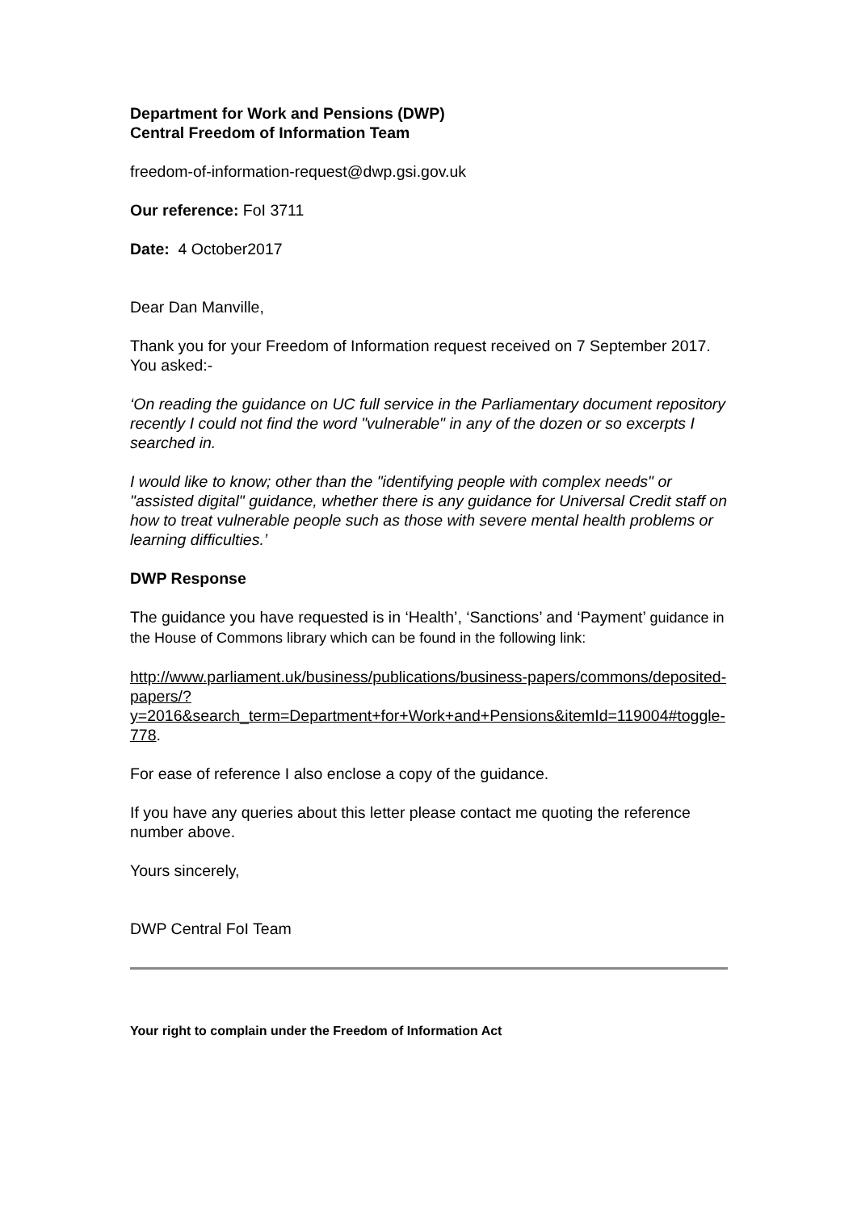Department for Work and Pensions (DWP)
Central Freedom of Information Team
freedom-of-information-request@dwp.gsi.gov.uk
Our reference: FoI 3711
Date: 4 October2017
Dear Dan Manville,
Thank you for your Freedom of Information request received on 7 September 2017. You asked:-
‘On reading the guidance on UC full service in the Parliamentary document repository recently I could not find the word "vulnerable" in any of the dozen or so excerpts I searched in.
I would like to know; other than the "identifying people with complex needs" or "assisted digital" guidance, whether there is any guidance for Universal Credit staff on how to treat vulnerable people such as those with severe mental health problems or learning difficulties.’
DWP Response
The guidance you have requested is in ‘Health’, ‘Sanctions’ and ‘Payment’ guidance in the House of Commons library which can be found in the following link:
http://www.parliament.uk/business/publications/business-papers/commons/deposited-papers/?y=2016&search_term=Department+for+Work+and+Pensions&itemId=119004#toggle-778.
For ease of reference I also enclose a copy of the guidance.
If you have any queries about this letter please contact me quoting the reference number above.
Yours sincerely,
DWP Central FoI Team
Your right to complain under the Freedom of Information Act